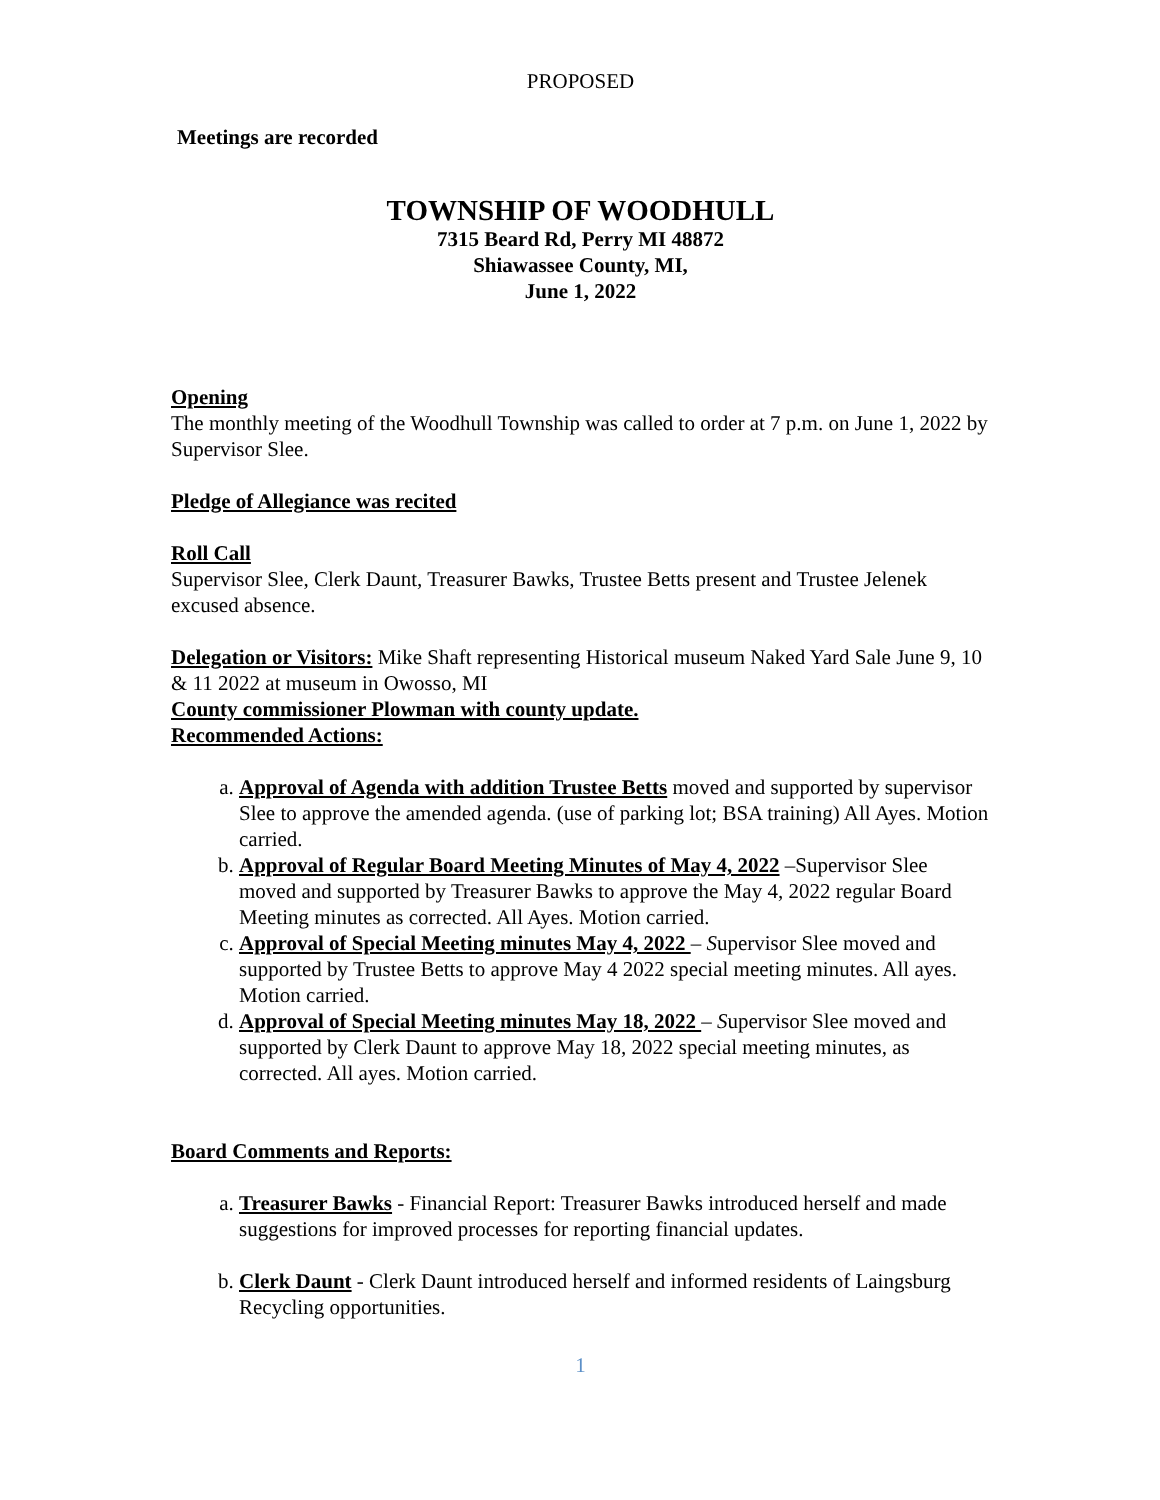PROPOSED
Meetings are recorded
TOWNSHIP OF WOODHULL
7315 Beard Rd, Perry MI 48872
Shiawassee County, MI,
June 1, 2022
Opening
The monthly meeting of the Woodhull Township was called to order at 7 p.m. on June 1, 2022 by Supervisor Slee.
Pledge of Allegiance was recited
Roll Call
Supervisor Slee, Clerk Daunt, Treasurer Bawks, Trustee Betts present and Trustee Jelenek excused absence.
Delegation or Visitors: Mike Shaft representing Historical museum Naked Yard Sale June 9, 10 & 11 2022 at museum in Owosso, MI
County commissioner Plowman with county update.
Recommended Actions:
a. Approval of Agenda with addition Trustee Betts moved and supported by supervisor Slee to approve the amended agenda. (use of parking lot; BSA training) All Ayes. Motion carried.
b. Approval of Regular Board Meeting Minutes of May 4, 2022 –Supervisor Slee moved and supported by Treasurer Bawks to approve the May 4, 2022 regular Board Meeting minutes as corrected. All Ayes. Motion carried.
c. Approval of Special Meeting minutes May 4, 2022 – Supervisor Slee moved and supported by Trustee Betts to approve May 4 2022 special meeting minutes. All ayes. Motion carried.
d. Approval of Special Meeting minutes May 18, 2022 – Supervisor Slee moved and supported by Clerk Daunt to approve May 18, 2022 special meeting minutes, as corrected. All ayes. Motion carried.
Board Comments and Reports:
a. Treasurer Bawks - Financial Report: Treasurer Bawks introduced herself and made suggestions for improved processes for reporting financial updates.
b. Clerk Daunt - Clerk Daunt introduced herself and informed residents of Laingsburg Recycling opportunities.
1